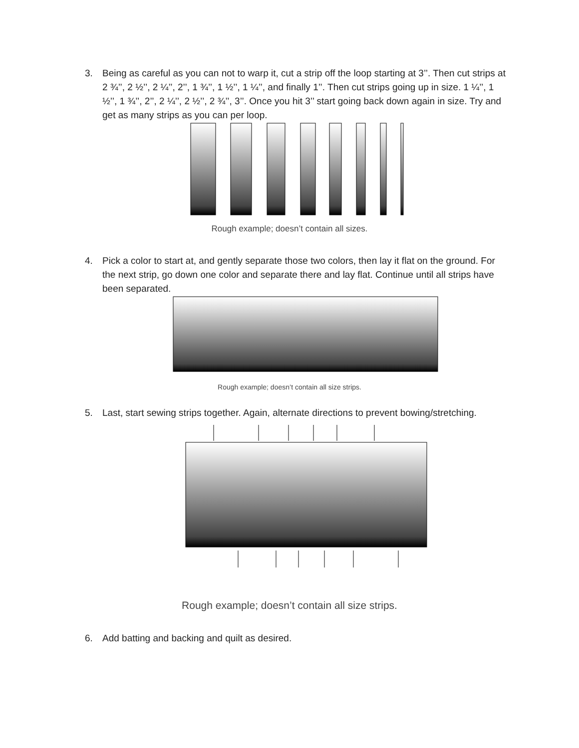3. Being as careful as you can not to warp it, cut a strip off the loop starting at 3’’. Then cut strips at 2 ¾’’, 2 ½’’, 2 ¼’’, 2’’, 1 ¾’’, 1 ½’’, 1 ¼’’, and finally 1’’. Then cut strips going up in size. 1 ¼’’, 1 ½’’, 1 ¾’’, 2’’, 2 ¼’’, 2 ½’’, 2 ¾’’, 3’’. Once you hit 3’’ start going back down again in size. Try and get as many strips as you can per loop.
Rough example; doesn’t contain all sizes.
4. Pick a color to start at, and gently separate those two colors, then lay it flat on the ground. For the next strip, go down one color and separate there and lay flat. Continue until all strips have been separated.
Rough example; doesn’t contain all size strips.
5. Last, start sewing strips together. Again, alternate directions to prevent bowing/stretching.
Rough example; doesn’t contain all size strips.
6. Add batting and backing and quilt as desired.